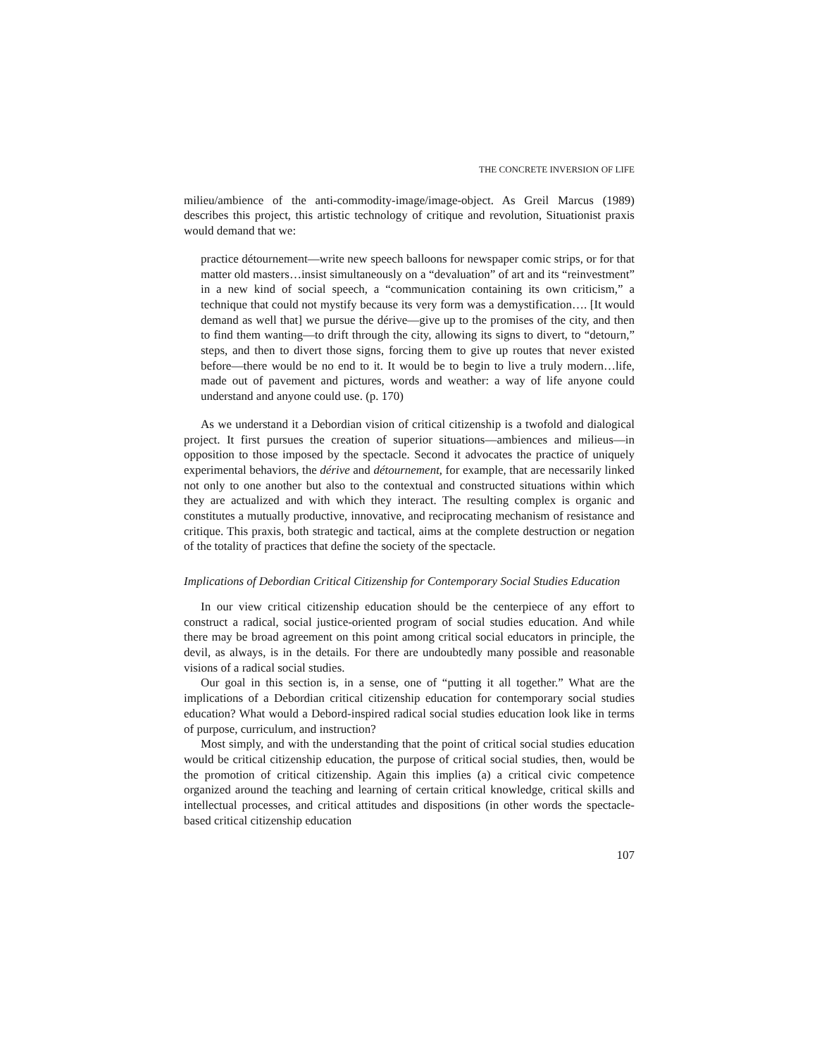THE CONCRETE INVERSION OF LIFE
milieu/ambience of the anti-commodity-image/image-object. As Greil Marcus (1989) describes this project, this artistic technology of critique and revolution, Situationist praxis would demand that we:
practice détournement—write new speech balloons for newspaper comic strips, or for that matter old masters…insist simultaneously on a “devaluation” of art and its “reinvestment” in a new kind of social speech, a “communication containing its own criticism,” a technique that could not mystify because its very form was a demystification…. [It would demand as well that] we pursue the dérive—give up to the promises of the city, and then to find them wanting—to drift through the city, allowing its signs to divert, to “detourn,” steps, and then to divert those signs, forcing them to give up routes that never existed before—there would be no end to it. It would be to begin to live a truly modern…life, made out of pavement and pictures, words and weather: a way of life anyone could understand and anyone could use. (p. 170)
As we understand it a Debordian vision of critical citizenship is a twofold and dialogical project. It first pursues the creation of superior situations—ambiences and milieus—in opposition to those imposed by the spectacle. Second it advocates the practice of uniquely experimental behaviors, the dérive and détournement, for example, that are necessarily linked not only to one another but also to the contextual and constructed situations within which they are actualized and with which they interact. The resulting complex is organic and constitutes a mutually productive, innovative, and reciprocating mechanism of resistance and critique. This praxis, both strategic and tactical, aims at the complete destruction or negation of the totality of practices that define the society of the spectacle.
Implications of Debordian Critical Citizenship for Contemporary Social Studies Education
In our view critical citizenship education should be the centerpiece of any effort to construct a radical, social justice-oriented program of social studies education. And while there may be broad agreement on this point among critical social educators in principle, the devil, as always, is in the details. For there are undoubtedly many possible and reasonable visions of a radical social studies.
Our goal in this section is, in a sense, one of “putting it all together.” What are the implications of a Debordian critical citizenship education for contemporary social studies education? What would a Debord-inspired radical social studies education look like in terms of purpose, curriculum, and instruction?
Most simply, and with the understanding that the point of critical social studies education would be critical citizenship education, the purpose of critical social studies, then, would be the promotion of critical citizenship. Again this implies (a) a critical civic competence organized around the teaching and learning of certain critical knowledge, critical skills and intellectual processes, and critical attitudes and dispositions (in other words the spectacle-based critical citizenship education
107